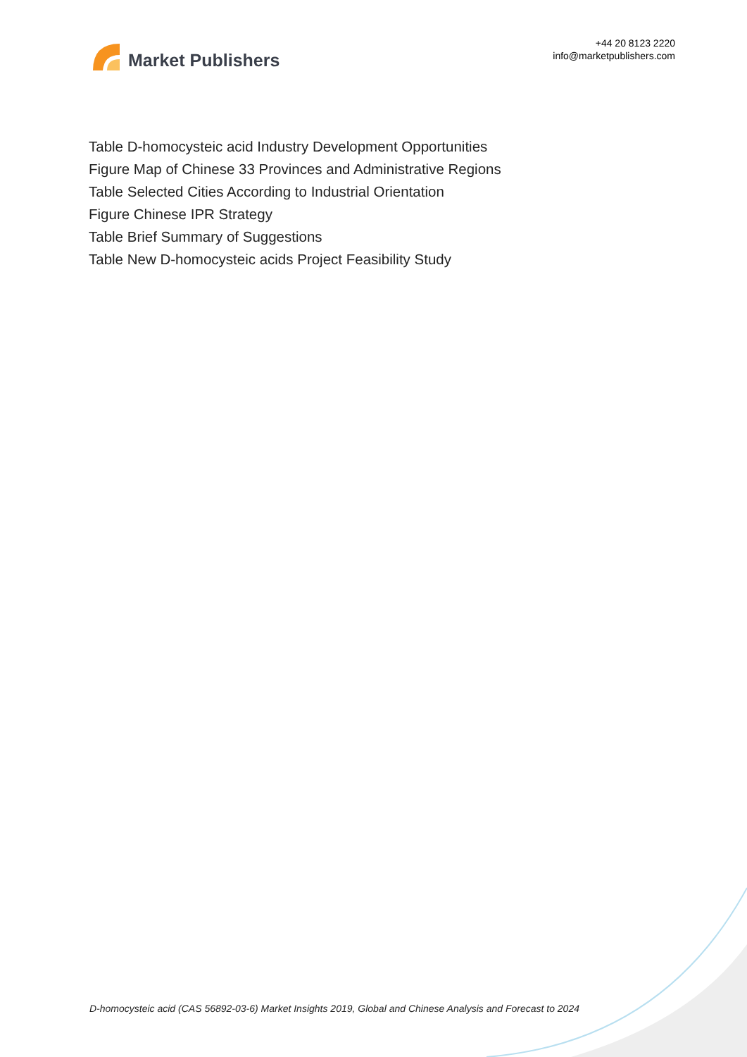Market Publishers
+44 20 8123 2220
info@marketpublishers.com
Table D-homocysteic acid Industry Development Opportunities
Figure Map of Chinese 33 Provinces and Administrative Regions
Table Selected Cities According to Industrial Orientation
Figure Chinese IPR Strategy
Table Brief Summary of Suggestions
Table New D-homocysteic acids Project Feasibility Study
D-homocysteic acid (CAS 56892-03-6) Market Insights 2019, Global and Chinese Analysis and Forecast to 2024